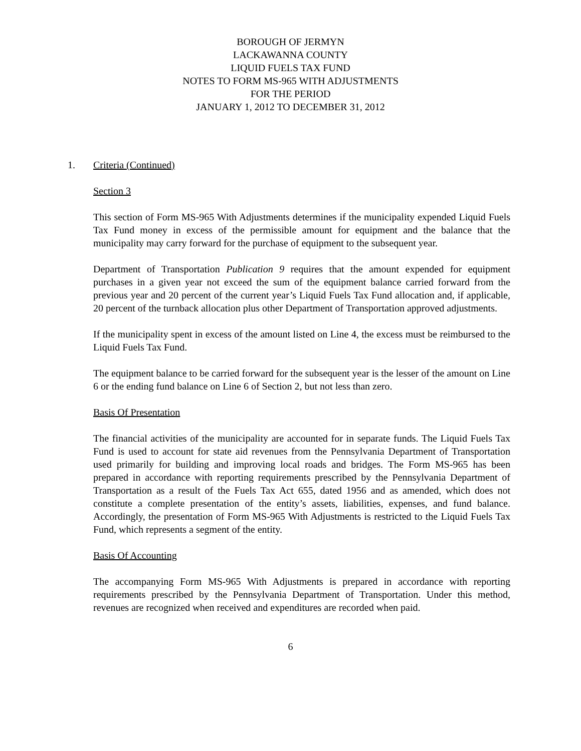BOROUGH OF JERMYN
LACKAWANNA COUNTY
LIQUID FUELS TAX FUND
NOTES TO FORM MS-965 WITH ADJUSTMENTS
FOR THE PERIOD
JANUARY 1, 2012 TO DECEMBER 31, 2012
1.
Criteria (Continued)
Section 3
This section of Form MS-965 With Adjustments determines if the municipality expended Liquid Fuels Tax Fund money in excess of the permissible amount for equipment and the balance that the municipality may carry forward for the purchase of equipment to the subsequent year.
Department of Transportation Publication 9 requires that the amount expended for equipment purchases in a given year not exceed the sum of the equipment balance carried forward from the previous year and 20 percent of the current year’s Liquid Fuels Tax Fund allocation and, if applicable, 20 percent of the turnback allocation plus other Department of Transportation approved adjustments.
If the municipality spent in excess of the amount listed on Line 4, the excess must be reimbursed to the Liquid Fuels Tax Fund.
The equipment balance to be carried forward for the subsequent year is the lesser of the amount on Line 6 or the ending fund balance on Line 6 of Section 2, but not less than zero.
Basis Of Presentation
The financial activities of the municipality are accounted for in separate funds. The Liquid Fuels Tax Fund is used to account for state aid revenues from the Pennsylvania Department of Transportation used primarily for building and improving local roads and bridges. The Form MS-965 has been prepared in accordance with reporting requirements prescribed by the Pennsylvania Department of Transportation as a result of the Fuels Tax Act 655, dated 1956 and as amended, which does not constitute a complete presentation of the entity’s assets, liabilities, expenses, and fund balance. Accordingly, the presentation of Form MS-965 With Adjustments is restricted to the Liquid Fuels Tax Fund, which represents a segment of the entity.
Basis Of Accounting
The accompanying Form MS-965 With Adjustments is prepared in accordance with reporting requirements prescribed by the Pennsylvania Department of Transportation. Under this method, revenues are recognized when received and expenditures are recorded when paid.
6